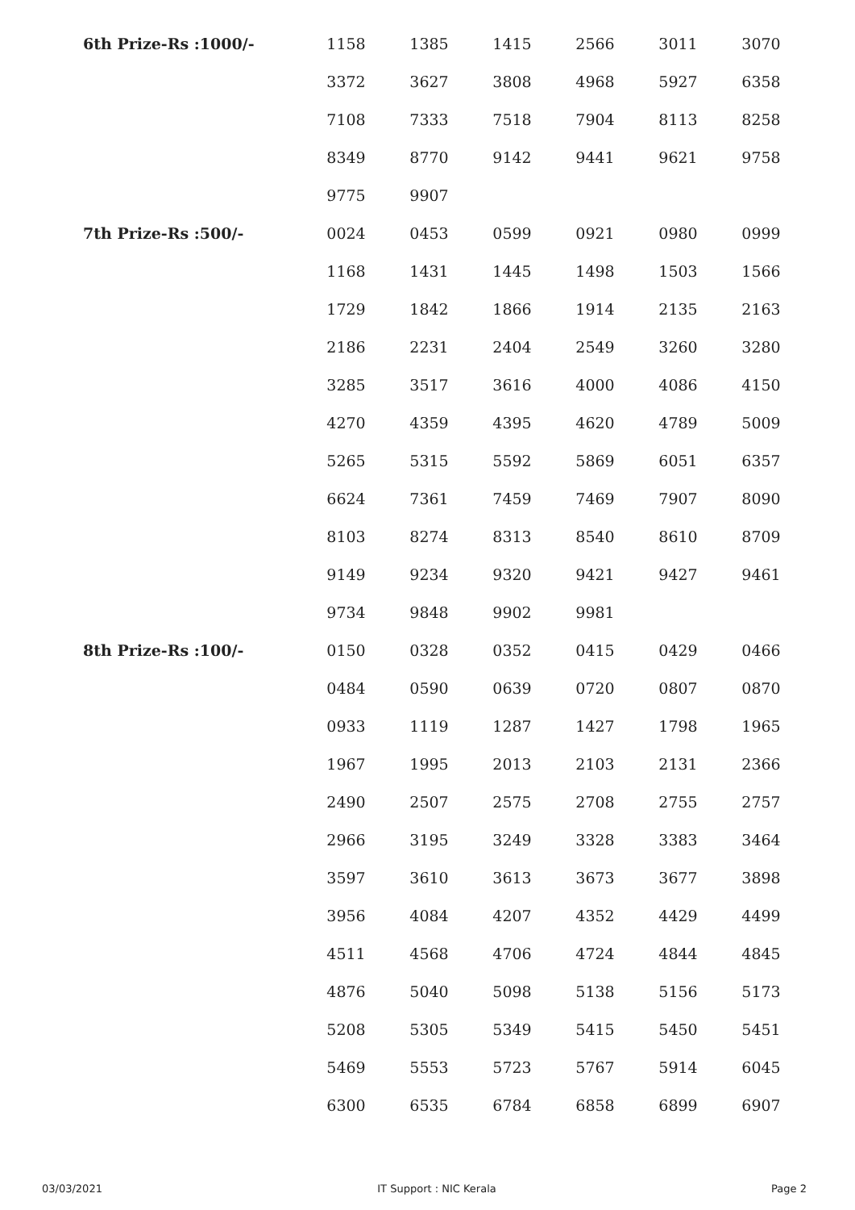| 6th Prize-Rs :1000/- | 1158 | 1385 | 1415 | 2566 | 3011 | 3070 |
| | 3372 | 3627 | 3808 | 4968 | 5927 | 6358 |
| | 7108 | 7333 | 7518 | 7904 | 8113 | 8258 |
| | 8349 | 8770 | 9142 | 9441 | 9621 | 9758 |
| | 9775 | 9907 | | | | |
| 7th Prize-Rs :500/- | 0024 | 0453 | 0599 | 0921 | 0980 | 0999 |
| | 1168 | 1431 | 1445 | 1498 | 1503 | 1566 |
| | 1729 | 1842 | 1866 | 1914 | 2135 | 2163 |
| | 2186 | 2231 | 2404 | 2549 | 3260 | 3280 |
| | 3285 | 3517 | 3616 | 4000 | 4086 | 4150 |
| | 4270 | 4359 | 4395 | 4620 | 4789 | 5009 |
| | 5265 | 5315 | 5592 | 5869 | 6051 | 6357 |
| | 6624 | 7361 | 7459 | 7469 | 7907 | 8090 |
| | 8103 | 8274 | 8313 | 8540 | 8610 | 8709 |
| | 9149 | 9234 | 9320 | 9421 | 9427 | 9461 |
| | 9734 | 9848 | 9902 | 9981 | | |
| 8th Prize-Rs :100/- | 0150 | 0328 | 0352 | 0415 | 0429 | 0466 |
| | 0484 | 0590 | 0639 | 0720 | 0807 | 0870 |
| | 0933 | 1119 | 1287 | 1427 | 1798 | 1965 |
| | 1967 | 1995 | 2013 | 2103 | 2131 | 2366 |
| | 2490 | 2507 | 2575 | 2708 | 2755 | 2757 |
| | 2966 | 3195 | 3249 | 3328 | 3383 | 3464 |
| | 3597 | 3610 | 3613 | 3673 | 3677 | 3898 |
| | 3956 | 4084 | 4207 | 4352 | 4429 | 4499 |
| | 4511 | 4568 | 4706 | 4724 | 4844 | 4845 |
| | 4876 | 5040 | 5098 | 5138 | 5156 | 5173 |
| | 5208 | 5305 | 5349 | 5415 | 5450 | 5451 |
| | 5469 | 5553 | 5723 | 5767 | 5914 | 6045 |
| | 6300 | 6535 | 6784 | 6858 | 6899 | 6907 |
03/03/2021 IT Support : NIC Kerala Page 2